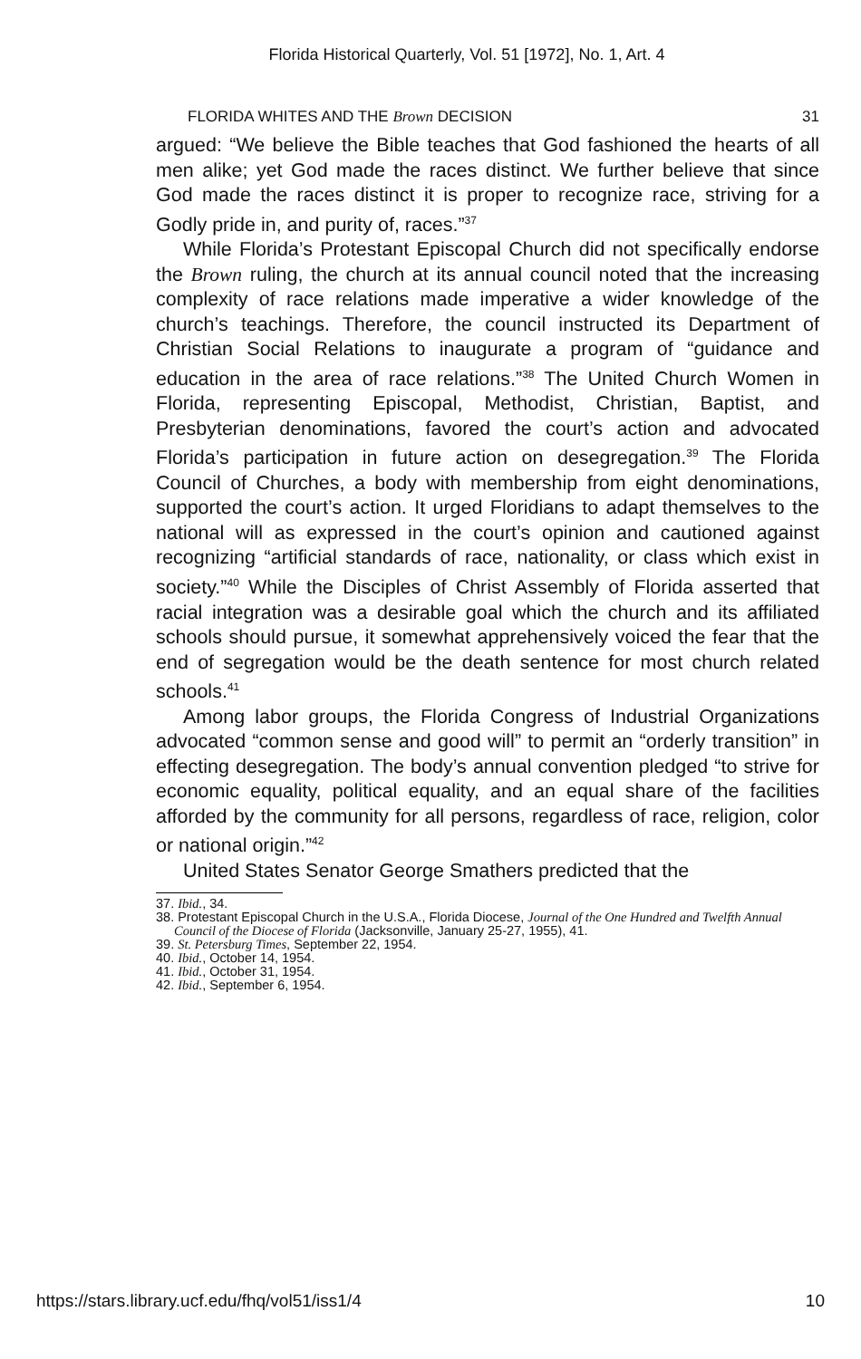Florida Historical Quarterly, Vol. 51 [1972], No. 1, Art. 4
FLORIDA WHITES AND THE Brown DECISION 31
argued: “We believe the Bible teaches that God fashioned the hearts of all men alike; yet God made the races distinct. We further believe that since God made the races distinct it is proper to recognize race, striving for a Godly pride in, and purity of, races.”<sup>37</sup>
While Florida’s Protestant Episcopal Church did not specifically endorse the Brown ruling, the church at its annual council noted that the increasing complexity of race relations made imperative a wider knowledge of the church’s teachings. Therefore, the council instructed its Department of Christian Social Relations to inaugurate a program of “guidance and education in the area of race relations.”<sup>38</sup> The United Church Women in Florida, representing Episcopal, Methodist, Christian, Baptist, and Presbyterian denominations, favored the court’s action and advocated Florida’s participation in future action on desegregation.<sup>39</sup> The Florida Council of Churches, a body with membership from eight denominations, supported the court’s action. It urged Floridians to adapt themselves to the national will as expressed in the court’s opinion and cautioned against recognizing “artificial standards of race, nationality, or class which exist in society.”<sup>40</sup> While the Disciples of Christ Assembly of Florida asserted that racial integration was a desirable goal which the church and its affiliated schools should pursue, it somewhat apprehensively voiced the fear that the end of segregation would be the death sentence for most church related schools.<sup>41</sup>
Among labor groups, the Florida Congress of Industrial Organizations advocated “common sense and good will” to permit an “orderly transition” in effecting desegregation. The body’s annual convention pledged “to strive for economic equality, political equality, and an equal share of the facilities afforded by the community for all persons, regardless of race, religion, color or national origin.”<sup>42</sup>
United States Senator George Smathers predicted that the
37. Ibid., 34.
38. Protestant Episcopal Church in the U.S.A., Florida Diocese, Journal of the One Hundred and Twelfth Annual Council of the Diocese of Florida (Jacksonville, January 25-27, 1955), 41.
39. St. Petersburg Times, September 22, 1954.
40. Ibid., October 14, 1954.
41. Ibid., October 31, 1954.
42. Ibid., September 6, 1954.
https://stars.library.ucf.edu/fhq/vol51/iss1/4 10